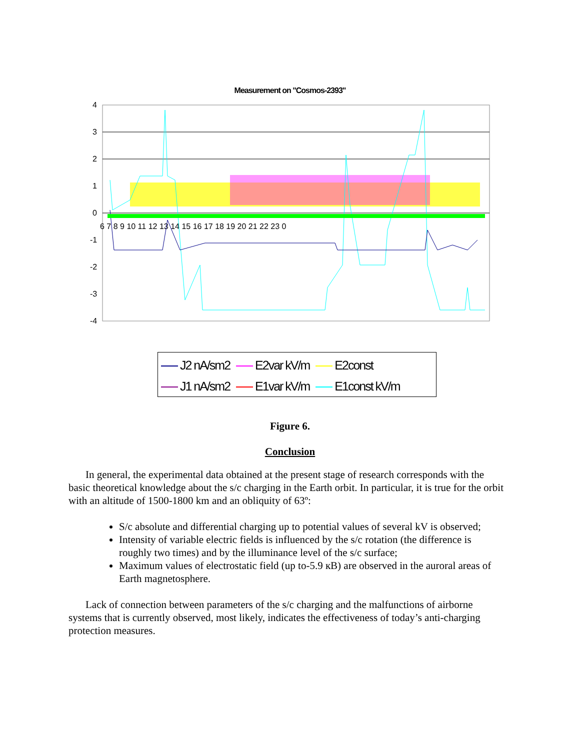Measurement on "Cosmos-2393"
4
3
2
1
0
-1
-2
-3
-4
6 7 8 9 10 11 12 13 14 15 16 17 18 19 20 21 22 23 0
| J2 nA/sm2 | E2var kV/m | E2const |
| J1 nA/sm2 | E1var kV/m | E1const kV/m |
Figure 6.
Conclusion
In general, the experimental data obtained at the present stage of research corresponds with the basic theoretical knowledge about the s/c charging in the Earth orbit. In particular, it is true for the orbit with an altitude of 1500-1800 km and an obliquity of 63º:
S/c absolute and differential charging up to potential values of several kV is observed;
Intensity of variable electric fields is influenced by the s/c rotation (the difference is roughly two times) and by the illuminance level of the s/c surface;
Maximum values of electrostatic field (up to-5.9 кВ) are observed in the auroral areas of Earth magnetosphere.
Lack of connection between parameters of the s/c charging and the malfunctions of airborne systems that is currently observed, most likely, indicates the effectiveness of today’s anti-charging protection measures.